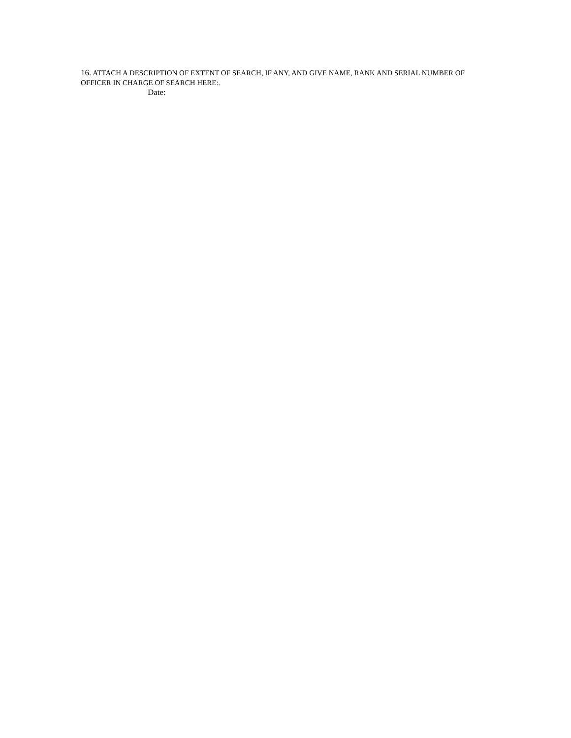16. ATTACH A DESCRIPTION OF EXTENT OF SEARCH, IF ANY, AND GIVE NAME, RANK AND SERIAL NUMBER OF OFFICER IN CHARGE OF SEARCH HERE:.
Date: